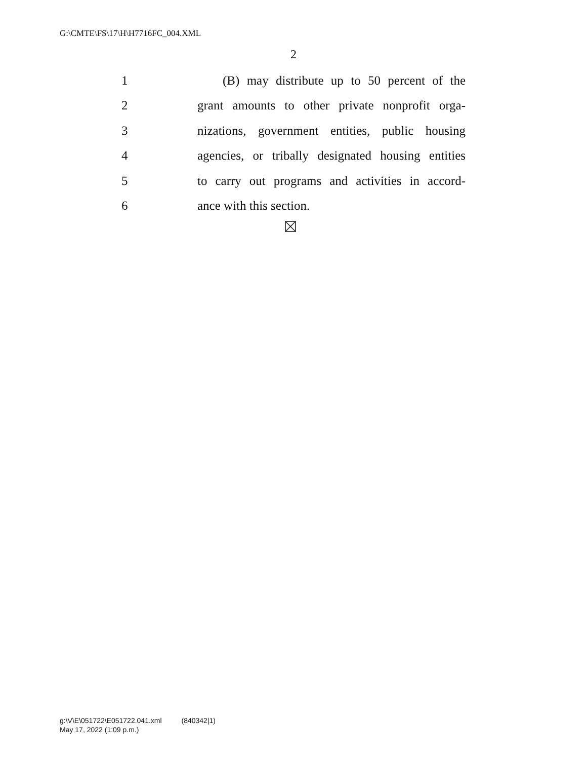G:\CMTE\FS\17\H\H7716FC_004.XML
2
1 (B) may distribute up to 50 percent of the
2 grant amounts to other private nonprofit orga-
3 nizations, government entities, public housing
4 agencies, or tribally designated housing entities
5 to carry out programs and activities in accord-
6 ance with this section.
g:\V\E\051722\E051722.041.xml (840342|1)
May 17, 2022 (1:09 p.m.)